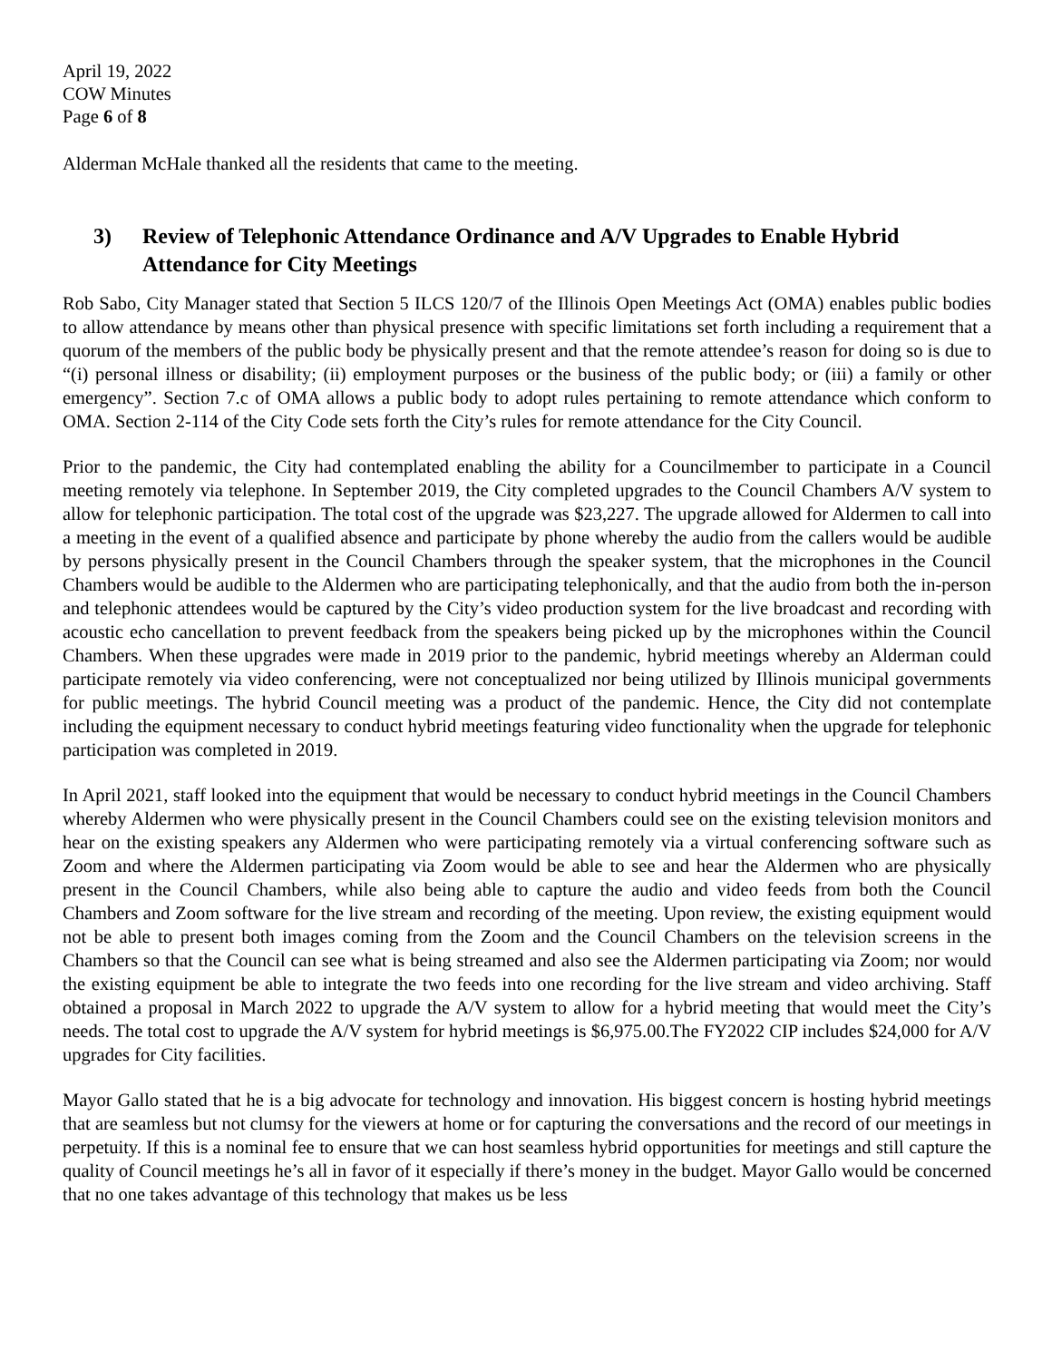April 19, 2022
COW Minutes
Page 6 of 8
Alderman McHale thanked all the residents that came to the meeting.
3) Review of Telephonic Attendance Ordinance and A/V Upgrades to Enable Hybrid Attendance for City Meetings
Rob Sabo, City Manager stated that Section 5 ILCS 120/7 of the Illinois Open Meetings Act (OMA) enables public bodies to allow attendance by means other than physical presence with specific limitations set forth including a requirement that a quorum of the members of the public body be physically present and that the remote attendee’s reason for doing so is due to “(i) personal illness or disability; (ii) employment purposes or the business of the public body; or (iii) a family or other emergency”. Section 7.c of OMA allows a public body to adopt rules pertaining to remote attendance which conform to OMA. Section 2-114 of the City Code sets forth the City’s rules for remote attendance for the City Council.
Prior to the pandemic, the City had contemplated enabling the ability for a Councilmember to participate in a Council meeting remotely via telephone. In September 2019, the City completed upgrades to the Council Chambers A/V system to allow for telephonic participation. The total cost of the upgrade was $23,227. The upgrade allowed for Aldermen to call into a meeting in the event of a qualified absence and participate by phone whereby the audio from the callers would be audible by persons physically present in the Council Chambers through the speaker system, that the microphones in the Council Chambers would be audible to the Aldermen who are participating telephonically, and that the audio from both the in-person and telephonic attendees would be captured by the City’s video production system for the live broadcast and recording with acoustic echo cancellation to prevent feedback from the speakers being picked up by the microphones within the Council Chambers. When these upgrades were made in 2019 prior to the pandemic, hybrid meetings whereby an Alderman could participate remotely via video conferencing, were not conceptualized nor being utilized by Illinois municipal governments for public meetings. The hybrid Council meeting was a product of the pandemic. Hence, the City did not contemplate including the equipment necessary to conduct hybrid meetings featuring video functionality when the upgrade for telephonic participation was completed in 2019.
In April 2021, staff looked into the equipment that would be necessary to conduct hybrid meetings in the Council Chambers whereby Aldermen who were physically present in the Council Chambers could see on the existing television monitors and hear on the existing speakers any Aldermen who were participating remotely via a virtual conferencing software such as Zoom and where the Aldermen participating via Zoom would be able to see and hear the Aldermen who are physically present in the Council Chambers, while also being able to capture the audio and video feeds from both the Council Chambers and Zoom software for the live stream and recording of the meeting. Upon review, the existing equipment would not be able to present both images coming from the Zoom and the Council Chambers on the television screens in the Chambers so that the Council can see what is being streamed and also see the Aldermen participating via Zoom; nor would the existing equipment be able to integrate the two feeds into one recording for the live stream and video archiving. Staff obtained a proposal in March 2022 to upgrade the A/V system to allow for a hybrid meeting that would meet the City’s needs. The total cost to upgrade the A/V system for hybrid meetings is $6,975.00.The FY2022 CIP includes $24,000 for A/V upgrades for City facilities.
Mayor Gallo stated that he is a big advocate for technology and innovation. His biggest concern is hosting hybrid meetings that are seamless but not clumsy for the viewers at home or for capturing the conversations and the record of our meetings in perpetuity. If this is a nominal fee to ensure that we can host seamless hybrid opportunities for meetings and still capture the quality of Council meetings he’s all in favor of it especially if there’s money in the budget. Mayor Gallo would be concerned that no one takes advantage of this technology that makes us be less